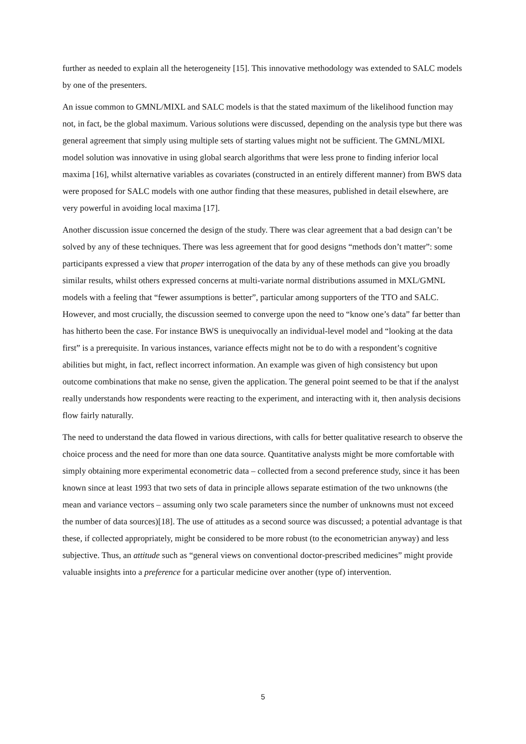further as needed to explain all the heterogeneity [15]. This innovative methodology was extended to SALC models by one of the presenters.
An issue common to GMNL/MIXL and SALC models is that the stated maximum of the likelihood function may not, in fact, be the global maximum. Various solutions were discussed, depending on the analysis type but there was general agreement that simply using multiple sets of starting values might not be sufficient. The GMNL/MIXL model solution was innovative in using global search algorithms that were less prone to finding inferior local maxima [16], whilst alternative variables as covariates (constructed in an entirely different manner) from BWS data were proposed for SALC models with one author finding that these measures, published in detail elsewhere, are very powerful in avoiding local maxima [17].
Another discussion issue concerned the design of the study. There was clear agreement that a bad design can’t be solved by any of these techniques. There was less agreement that for good designs “methods don’t matter”: some participants expressed a view that proper interrogation of the data by any of these methods can give you broadly similar results, whilst others expressed concerns at multi-variate normal distributions assumed in MXL/GMNL models with a feeling that “fewer assumptions is better”, particular among supporters of the TTO and SALC. However, and most crucially, the discussion seemed to converge upon the need to “know one’s data” far better than has hitherto been the case. For instance BWS is unequivocally an individual-level model and “looking at the data first” is a prerequisite. In various instances, variance effects might not be to do with a respondent’s cognitive abilities but might, in fact, reflect incorrect information. An example was given of high consistency but upon outcome combinations that make no sense, given the application. The general point seemed to be that if the analyst really understands how respondents were reacting to the experiment, and interacting with it, then analysis decisions flow fairly naturally.
The need to understand the data flowed in various directions, with calls for better qualitative research to observe the choice process and the need for more than one data source. Quantitative analysts might be more comfortable with simply obtaining more experimental econometric data – collected from a second preference study, since it has been known since at least 1993 that two sets of data in principle allows separate estimation of the two unknowns (the mean and variance vectors – assuming only two scale parameters since the number of unknowns must not exceed the number of data sources)[18]. The use of attitudes as a second source was discussed; a potential advantage is that these, if collected appropriately, might be considered to be more robust (to the econometrician anyway) and less subjective. Thus, an attitude such as “general views on conventional doctor-prescribed medicines” might provide valuable insights into a preference for a particular medicine over another (type of) intervention.
5